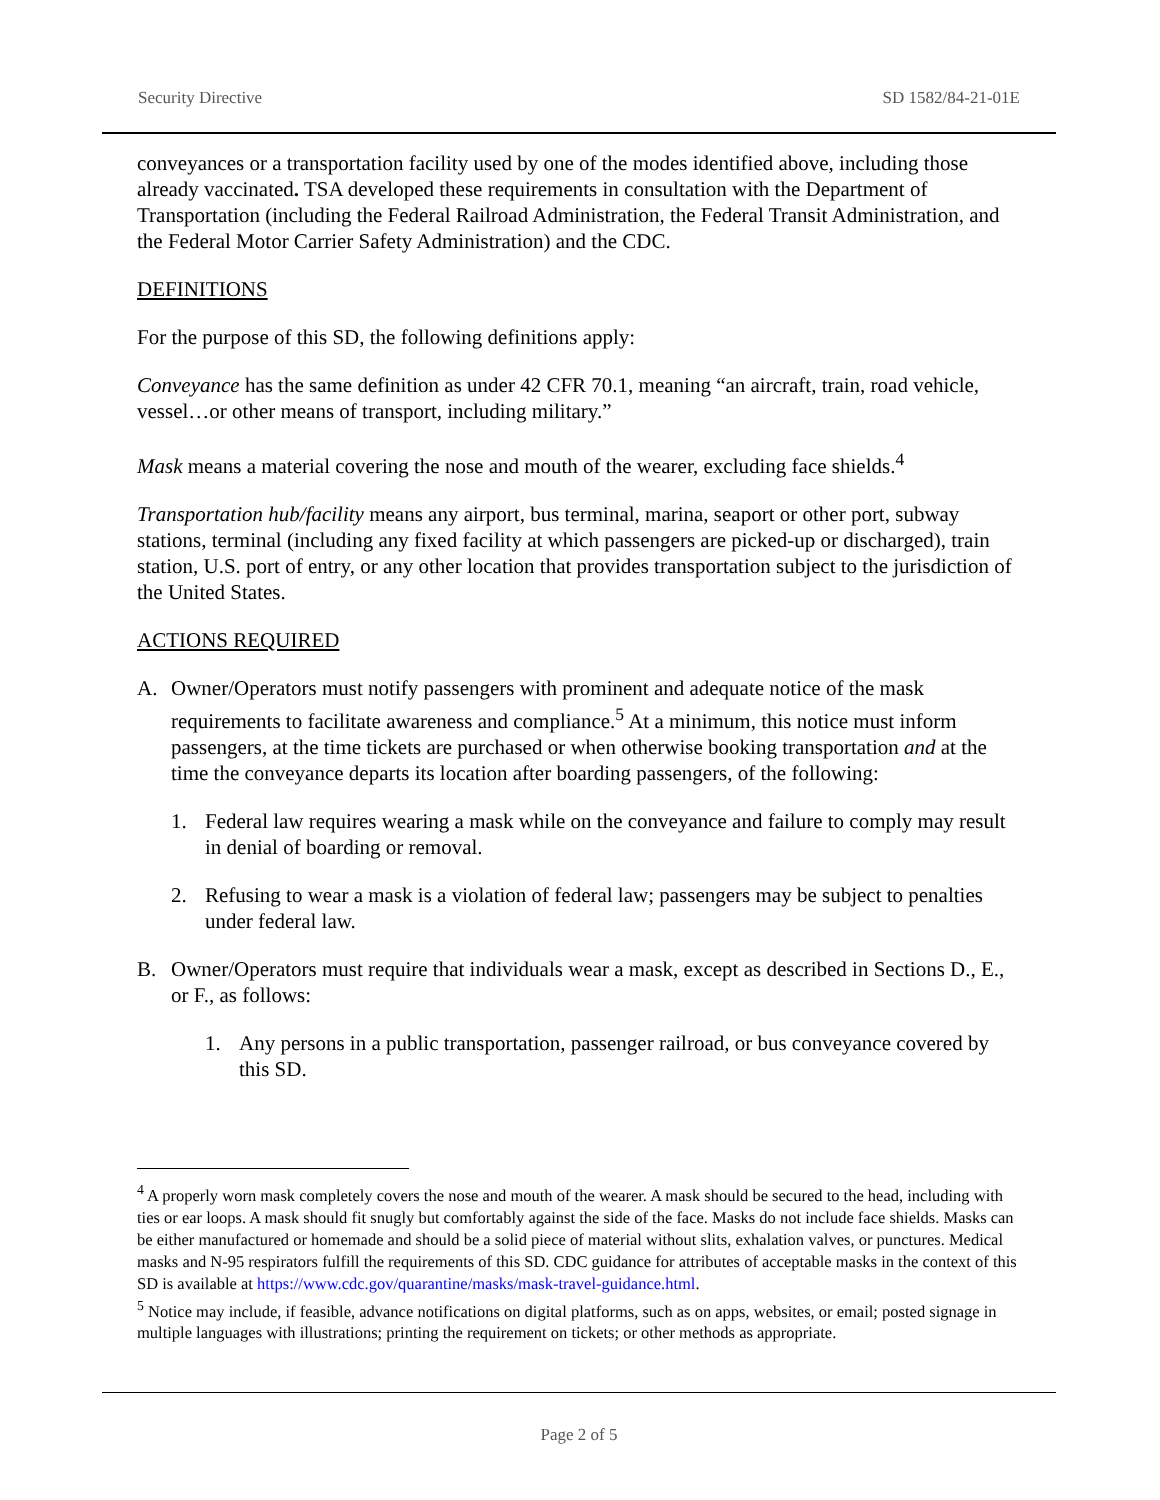Security Directive SD 1582/84-21-01E
conveyances or a transportation facility used by one of the modes identified above, including those already vaccinated. TSA developed these requirements in consultation with the Department of Transportation (including the Federal Railroad Administration, the Federal Transit Administration, and the Federal Motor Carrier Safety Administration) and the CDC.
DEFINITIONS
For the purpose of this SD, the following definitions apply:
Conveyance has the same definition as under 42 CFR 70.1, meaning “an aircraft, train, road vehicle, vessel…or other means of transport, including military.”
Mask means a material covering the nose and mouth of the wearer, excluding face shields.<sup>4</sup>
Transportation hub/facility means any airport, bus terminal, marina, seaport or other port, subway stations, terminal (including any fixed facility at which passengers are picked-up or discharged), train station, U.S. port of entry, or any other location that provides transportation subject to the jurisdiction of the United States.
ACTIONS REQUIRED
A. Owner/Operators must notify passengers with prominent and adequate notice of the mask requirements to facilitate awareness and compliance.<sup>5</sup> At a minimum, this notice must inform passengers, at the time tickets are purchased or when otherwise booking transportation and at the time the conveyance departs its location after boarding passengers, of the following:
1. Federal law requires wearing a mask while on the conveyance and failure to comply may result in denial of boarding or removal.
2. Refusing to wear a mask is a violation of federal law; passengers may be subject to penalties under federal law.
B. Owner/Operators must require that individuals wear a mask, except as described in Sections D., E., or F., as follows:
1. Any persons in a public transportation, passenger railroad, or bus conveyance covered by this SD.
<sup>4</sup> A properly worn mask completely covers the nose and mouth of the wearer. A mask should be secured to the head, including with ties or ear loops. A mask should fit snugly but comfortably against the side of the face. Masks do not include face shields. Masks can be either manufactured or homemade and should be a solid piece of material without slits, exhalation valves, or punctures. Medical masks and N-95 respirators fulfill the requirements of this SD. CDC guidance for attributes of acceptable masks in the context of this SD is available at https://www.cdc.gov/quarantine/masks/mask-travel-guidance.html.
<sup>5</sup> Notice may include, if feasible, advance notifications on digital platforms, such as on apps, websites, or email; posted signage in multiple languages with illustrations; printing the requirement on tickets; or other methods as appropriate.
Page 2 of 5